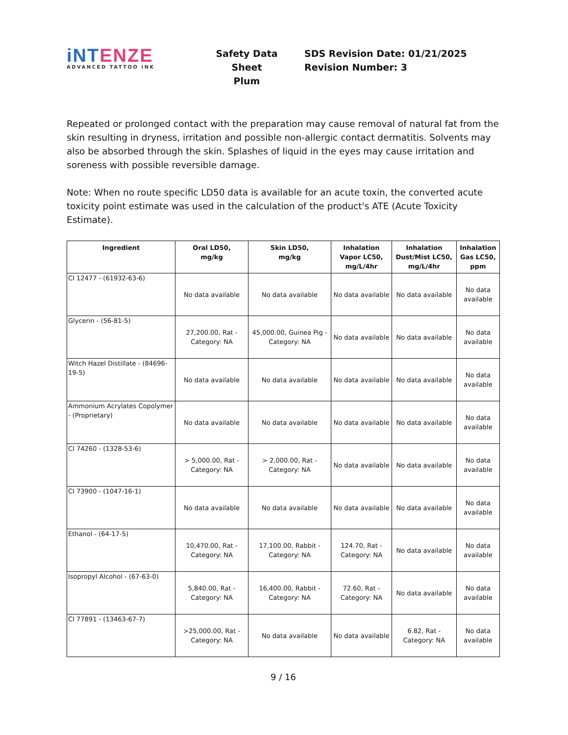iNT ENZE
ADVANCED TATTOO INK
Safety Data Sheet
Plum
SDS Revision Date: 01/21/2025
Revision Number: 3
Repeated or prolonged contact with the preparation may cause removal of natural fat from the skin resulting in dryness, irritation and possible non-allergic contact dermatitis. Solvents may also be absorbed through the skin. Splashes of liquid in the eyes may cause irritation and soreness with possible reversible damage.
Note: When no route specific LD50 data is available for an acute toxin, the converted acute toxicity point estimate was used in the calculation of the product's ATE (Acute Toxicity Estimate).
| Ingredient | Oral LD50, mg/kg | Skin LD50, mg/kg | Inhalation Vapor LC50, mg/L/4hr | Inhalation Dust/Mist LC50, mg/L/4hr | Inhalation Gas LC50, ppm |
| --- | --- | --- | --- | --- | --- |
| CI 12477 - (61932-63-6) | No data available | No data available | No data available | No data available | No data available |
| Glycerin - (56-81-5) | 27,200.00, Rat - Category: NA | 45,000.00, Guinea Pig - Category: NA | No data available | No data available | No data available |
| Witch Hazel Distillate - (84696-19-5) | No data available | No data available | No data available | No data available | No data available |
| Ammonium Acrylates Copolymer - (Proprietary) | No data available | No data available | No data available | No data available | No data available |
| CI 74260 - (1328-53-6) | > 5,000.00, Rat - Category: NA | > 2,000.00, Rat - Category: NA | No data available | No data available | No data available |
| CI 73900 - (1047-16-1) | No data available | No data available | No data available | No data available | No data available |
| Ethanol - (64-17-5) | 10,470.00, Rat - Category: NA | 17,100.00, Rabbit - Category: NA | 124.70, Rat - Category: NA | No data available | No data available |
| Isopropyl Alcohol - (67-63-0) | 5,840.00, Rat - Category: NA | 16,400.00, Rabbit - Category: NA | 72.60, Rat - Category: NA | No data available | No data available |
| CI 77891 - (13463-67-7) | >25,000.00, Rat - Category: NA | No data available | No data available | 6.82, Rat - Category: NA | No data available |
9 / 16